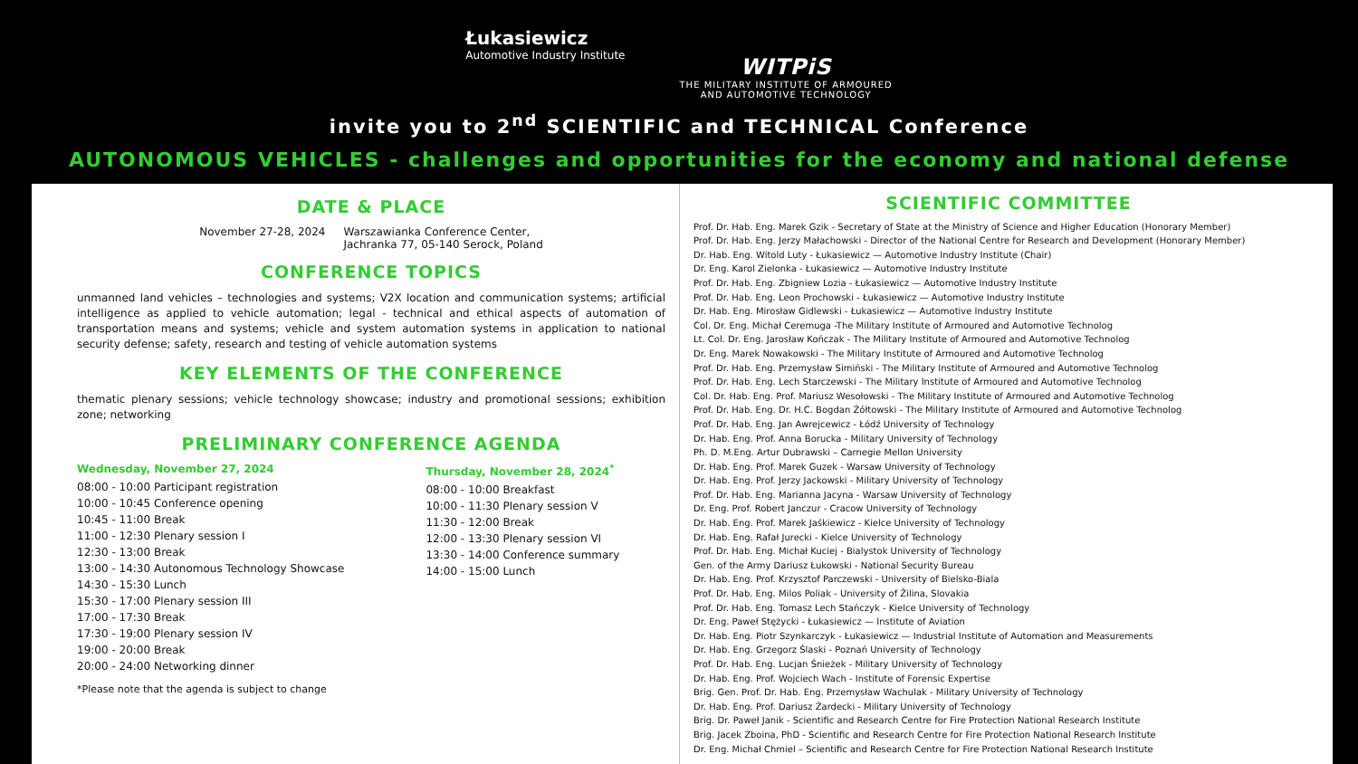Łukasiewicz
Automotive Industry Institute
WITPiS
THE MILITARY INSTITUTE OF ARMOURED
AND AUTOMOTIVE TECHNOLOGY
invite you to 2<sup>nd</sup> SCIENTIFIC and TECHNICAL Conference
AUTONOMOUS VEHICLES - challenges and opportunities for the economy and national defense
DATE & PLACE
November 27-28, 2024 Warszawianka Conference Center,
Jachranka 77, 05-140 Serock, Poland
CONFERENCE TOPICS
unmanned land vehicles – technologies and systems; V2X location and communication systems; artificial intelligence as applied to vehicle automation; legal - technical and ethical aspects of automation of transportation means and systems; vehicle and system automation systems in application to national security defense; safety, research and testing of vehicle automation systems
KEY ELEMENTS OF THE CONFERENCE
thematic plenary sessions; vehicle technology showcase; industry and promotional sessions; exhibition zone; networking
PRELIMINARY CONFERENCE AGENDA
Wednesday, November 27, 2024
08:00 - 10:00 Participant registration
10:00 - 10:45 Conference opening
10:45 - 11:00 Break
11:00 - 12:30 Plenary session I
12:30 - 13:00 Break
13:00 - 14:30 Autonomous Technology Showcase
14:30 - 15:30 Lunch
15:30 - 17:00 Plenary session III
17:00 - 17:30 Break
17:30 - 19:00 Plenary session IV
19:00 - 20:00 Break
20:00 - 24:00 Networking dinner
*Please note that the agenda is subject to change
Thursday, November 28, 2024<sup>*</sup>
08:00 - 10:00 Breakfast
10:00 - 11:30 Plenary session V
11:30 - 12:00 Break
12:00 - 13:30 Plenary session VI
13:30 - 14:00 Conference summary
14:00 - 15:00 Lunch
SCIENTIFIC COMMITTEE
Prof. Dr. Hab. Eng. Marek Gzik - Secretary of State at the Ministry of Science and Higher Education (Honorary Member)
Prof. Dr. Hab. Eng. Jerzy Małachowski - Director of the National Centre for Research and Development (Honorary Member)
Dr. Hab. Eng. Witold Luty - Łukasiewicz — Automotive Industry Institute (Chair)
Dr. Eng. Karol Zielonka - Łukasiewicz — Automotive Industry Institute
Prof. Dr. Hab. Eng. Zbigniew Lozia - Łukasiewicz — Automotive Industry Institute
Prof. Dr. Hab. Eng. Leon Prochowski - Łukasiewicz — Automotive Industry Institute
Dr. Hab. Eng. Mirosław Gidlewski - Łukasiewicz — Automotive Industry Institute
Col. Dr. Eng. Michał Ceremuga -The Military Institute of Armoured and Automotive Technolog
Lt. Col. Dr. Eng. Jarosław Kończak - The Military Institute of Armoured and Automotive Technolog
Dr. Eng. Marek Nowakowski - The Military Institute of Armoured and Automotive Technolog
Prof. Dr. Hab. Eng. Przemysław Simiński - The Military Institute of Armoured and Automotive Technolog
Prof. Dr. Hab. Eng. Lech Starczewski - The Military Institute of Armoured and Automotive Technolog
Col. Dr. Hab. Eng. Prof. Mariusz Wesołowski - The Military Institute of Armoured and Automotive Technolog
Prof. Dr. Hab. Eng. Dr. H.C. Bogdan Żółtowski - The Military Institute of Armoured and Automotive Technolog
Prof. Dr. Hab. Eng. Jan Awrejcewicz - Łódź University of Technology
Dr. Hab. Eng. Prof. Anna Borucka - Military University of Technology
Ph. D. M.Eng. Artur Dubrawski – Carnegie Mellon University
Dr. Hab. Eng. Prof. Marek Guzek - Warsaw University of Technology
Dr. Hab. Eng. Prof. Jerzy Jackowski - Military University of Technology
Prof. Dr. Hab. Eng. Marianna Jacyna - Warsaw University of Technology
Dr. Eng. Prof. Robert Janczur - Cracow University of Technology
Dr. Hab. Eng. Prof. Marek Jaśkiewicz - Kielce University of Technology
Dr. Hab. Eng. Rafał Jurecki - Kielce University of Technology
Prof. Dr. Hab. Eng. Michał Kuciej - Bialystok University of Technology
Gen. of the Army Dariusz Łukowski - National Security Bureau
Dr. Hab. Eng. Prof. Krzysztof Parczewski - University of Bielsko-Biala
Prof. Dr. Hab. Eng. Milos Poliak - University of Žilina, Slovakia
Prof. Dr. Hab. Eng. Tomasz Lech Stańczyk - Kielce University of Technology
Dr. Eng. Paweł Stężycki - Łukasiewicz — Institute of Aviation
Dr. Hab. Eng. Piotr Szynkarczyk - Łukasiewicz — Industrial Institute of Automation and Measurements
Dr. Hab. Eng. Grzegorz Ślaski - Poznań University of Technology
Prof. Dr. Hab. Eng. Lucjan Śnieżek - Military University of Technology
Dr. Hab. Eng. Prof. Wojciech Wach - Institute of Forensic Expertise
Brig. Gen. Prof. Dr. Hab. Eng. Przemysław Wachulak - Military University of Technology
Dr. Hab. Eng. Prof. Dariusz Żardecki - Military University of Technology
Brig. Dr. Paweł Janik - Scientific and Research Centre for Fire Protection National Research Institute
Brig. Jacek Zboina, PhD - Scientific and Research Centre for Fire Protection National Research Institute
Dr. Eng. Michał Chmiel – Scientific and Research Centre for Fire Protection National Research Institute